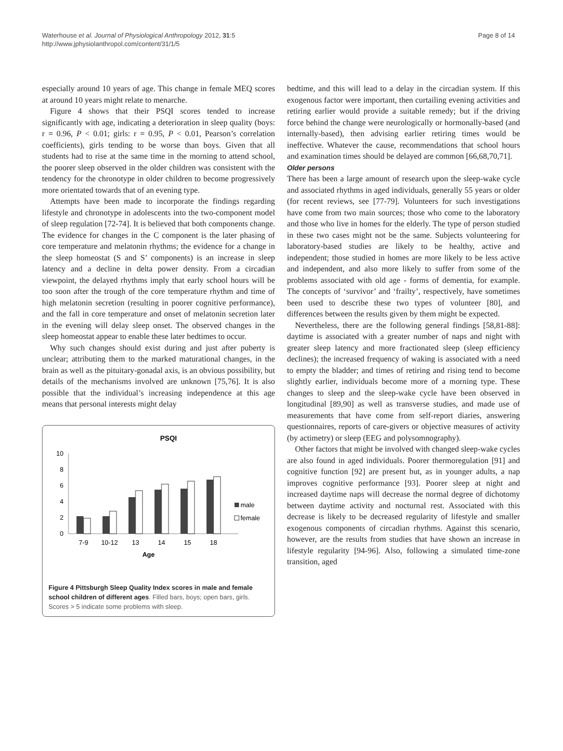Waterhouse et al. Journal of Physiological Anthropology 2012, 31:5
http://www.jphysiolanthropol.com/content/31/1/5
Page 8 of 14
especially around 10 years of age. This change in female MEQ scores at around 10 years might relate to menarche.
Figure 4 shows that their PSQI scores tended to increase significantly with age, indicating a deterioration in sleep quality (boys: r = 0.96, P < 0.01; girls: r = 0.95, P < 0.01, Pearson’s correlation coefficients), girls tending to be worse than boys. Given that all students had to rise at the same time in the morning to attend school, the poorer sleep observed in the older children was consistent with the tendency for the chronotype in older children to become progressively more orientated towards that of an evening type.
Attempts have been made to incorporate the findings regarding lifestyle and chronotype in adolescents into the two-component model of sleep regulation [72-74]. It is believed that both components change. The evidence for changes in the C component is the later phasing of core temperature and melatonin rhythms; the evidence for a change in the sleep homeostat (S and S’ components) is an increase in sleep latency and a decline in delta power density. From a circadian viewpoint, the delayed rhythms imply that early school hours will be too soon after the trough of the core temperature rhythm and time of high melatonin secretion (resulting in poorer cognitive performance), and the fall in core temperature and onset of melatonin secretion later in the evening will delay sleep onset. The observed changes in the sleep homeostat appear to enable these later bedtimes to occur.
Why such changes should exist during and just after puberty is unclear; attributing them to the marked maturational changes, in the brain as well as the pituitary-gonadal axis, is an obvious possibility, but details of the mechanisms involved are unknown [75,76]. It is also possible that the individual’s increasing independence at this age means that personal interests might delay
PSQI
10
8
6
4
2
0
7-9
10-12
13
14
15
18
Age
male
female
Figure 4 Pittsburgh Sleep Quality Index scores in male and female school children of different ages. Filled bars, boys; open bars, girls. Scores > 5 indicate some problems with sleep.
bedtime, and this will lead to a delay in the circadian system. If this exogenous factor were important, then curtailing evening activities and retiring earlier would provide a suitable remedy; but if the driving force behind the change were neurologically or hormonally-based (and internally-based), then advising earlier retiring times would be ineffective. Whatever the cause, recommendations that school hours and examination times should be delayed are common [66,68,70,71].
Older persons
There has been a large amount of research upon the sleep-wake cycle and associated rhythms in aged individuals, generally 55 years or older (for recent reviews, see [77-79]. Volunteers for such investigations have come from two main sources; those who come to the laboratory and those who live in homes for the elderly. The type of person studied in these two cases might not be the same. Subjects volunteering for laboratory-based studies are likely to be healthy, active and independent; those studied in homes are more likely to be less active and independent, and also more likely to suffer from some of the problems associated with old age - forms of dementia, for example. The concepts of ‘survivor’ and ‘frailty’, respectively, have sometimes been used to describe these two types of volunteer [80], and differences between the results given by them might be expected.
Nevertheless, there are the following general findings [58,81-88]: daytime is associated with a greater number of naps and night with greater sleep latency and more fractionated sleep (sleep efficiency declines); the increased frequency of waking is associated with a need to empty the bladder; and times of retiring and rising tend to become slightly earlier, individuals become more of a morning type. These changes to sleep and the sleep-wake cycle have been observed in longitudinal [89,90] as well as transverse studies, and made use of measurements that have come from self-report diaries, answering questionnaires, reports of care-givers or objective measures of activity (by actimetry) or sleep (EEG and polysomnography).
Other factors that might be involved with changed sleep-wake cycles are also found in aged individuals. Poorer thermoregulation [91] and cognitive function [92] are present but, as in younger adults, a nap improves cognitive performance [93]. Poorer sleep at night and increased daytime naps will decrease the normal degree of dichotomy between daytime activity and nocturnal rest. Associated with this decrease is likely to be decreased regularity of lifestyle and smaller exogenous components of circadian rhythms. Against this scenario, however, are the results from studies that have shown an increase in lifestyle regularity [94-96]. Also, following a simulated time-zone transition, aged